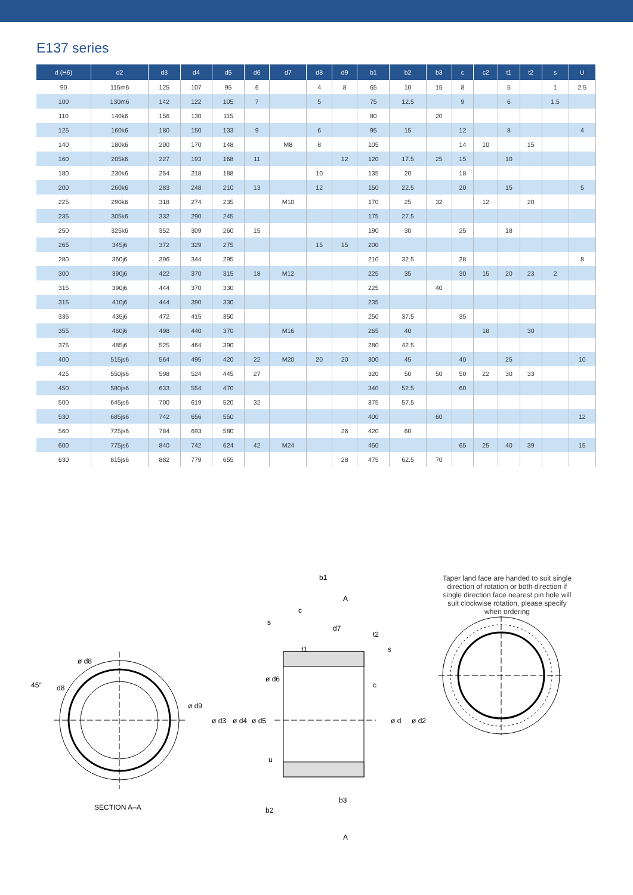E137 series
| d (H6) | d2 | d3 | d4 | d5 | d6 | d7 | d8 | d9 | b1 | b2 | b3 | c | c2 | t1 | t2 | s | U |
| --- | --- | --- | --- | --- | --- | --- | --- | --- | --- | --- | --- | --- | --- | --- | --- | --- | --- |
| 90 | 115m6 | 125 | 107 | 95 | 6 | | 4 | 8 | 65 | 10 | 15 | 8 | | 5 | | 1 | 2.5 |
| 100 | 130m6 | 142 | 122 | 105 | 7 | | 5 | | 75 | 12.5 | | 9 | | 6 | | 1.5 | |
| 110 | 140k6 | 156 | 130 | 115 | | | | | 80 | | 20 | | | | | | |
| 125 | 160k6 | 180 | 150 | 133 | 9 | | 6 | | 95 | 15 | | 12 | | 8 | | | 4 |
| 140 | 180k6 | 200 | 170 | 148 | | M8 | 8 | | 105 | | | 14 | 10 | | 15 | | |
| 160 | 205k6 | 227 | 193 | 168 | 11 | | | 12 | 120 | 17.5 | 25 | 15 | | 10 | | | |
| 180 | 230k6 | 254 | 218 | 188 | | | 10 | | 135 | 20 | | 18 | | | | | |
| 200 | 260k6 | 283 | 248 | 210 | 13 | | 12 | | 150 | 22.5 | | 20 | | 15 | | | 5 |
| 225 | 290k6 | 318 | 274 | 235 | | M10 | | | 170 | 25 | 32 | | 12 | | 20 | | |
| 235 | 305k6 | 332 | 290 | 245 | | | | | 175 | 27.5 | | | | | | | |
| 250 | 325k6 | 352 | 309 | 260 | 15 | | | | 190 | 30 | | 25 | | 18 | | | |
| 265 | 345j6 | 372 | 329 | 275 | | | 15 | 15 | 200 | | | | | | | | |
| 280 | 360j6 | 396 | 344 | 295 | | | | | 210 | 32.5 | | 28 | | | | | 8 |
| 300 | 390j6 | 422 | 370 | 315 | 18 | M12 | | | 225 | 35 | | 30 | 15 | 20 | 23 | 2 | |
| 315 | 390j6 | 444 | 370 | 330 | | | | | 225 | | 40 | | | | | | |
| 315 | 410j6 | 444 | 390 | 330 | | | | | 235 | | | | | | | | |
| 335 | 435j6 | 472 | 415 | 350 | | | | | 250 | 37.5 | | 35 | | | | | |
| 355 | 460j6 | 498 | 440 | 370 | | M16 | | | 265 | 40 | | | 18 | | 30 | | |
| 375 | 485j6 | 525 | 464 | 390 | | | | | 280 | 42.5 | | | | | | | |
| 400 | 515js6 | 564 | 495 | 420 | 22 | M20 | 20 | 20 | 300 | 45 | | 40 | | 25 | | | 10 |
| 425 | 550js6 | 598 | 524 | 445 | 27 | | | | 320 | 50 | 50 | 50 | 22 | 30 | 33 | | |
| 450 | 580js6 | 633 | 554 | 470 | | | | | 340 | 52.5 | | 60 | | | | | |
| 500 | 645js6 | 700 | 619 | 520 | 32 | | | | 375 | 57.5 | | | | | | | |
| 530 | 685js6 | 742 | 656 | 550 | | | | | 400 | | 60 | | | | | | 12 |
| 560 | 725js6 | 784 | 693 | 580 | | | | 26 | 420 | 60 | | | | | | | |
| 600 | 775js6 | 840 | 742 | 624 | 42 | M24 | | | 450 | | | 65 | 25 | 40 | 39 | | 15 |
| 630 | 815js6 | 882 | 779 | 655 | | | | 28 | 475 | 62.5 | 70 | | | | | | |
45°
ø d8
d8
ø d9
SECTION A–A
b1
A
c
s
d7
ø d6
c
ø d3
ø d4
ø d5
ø d
ø d2
u
b3
b2
A
t1
t2
s
Taper land face are handed to suit single direction of rotation or both direction if single direction face nearest pin hole will suit clockwise rotation, please specify when ordering